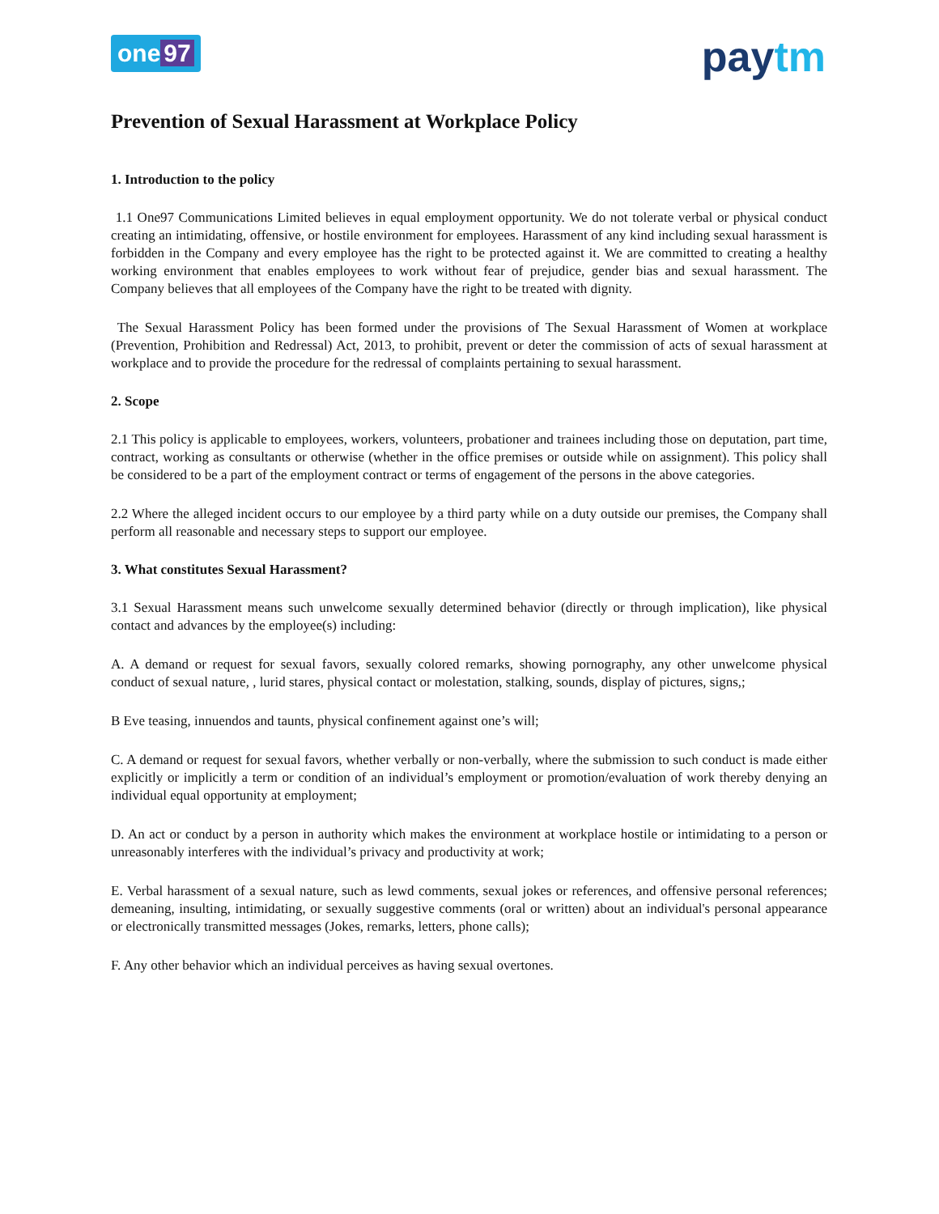one 97
paytm
Prevention of Sexual Harassment at Workplace Policy
1. Introduction to the policy
1.1 One97 Communications Limited believes in equal employment opportunity. We do not tolerate verbal or physical conduct creating an intimidating, offensive, or hostile environment for employees. Harassment of any kind including sexual harassment is forbidden in the Company and every employee has the right to be protected against it. We are committed to creating a healthy working environment that enables employees to work without fear of prejudice, gender bias and sexual harassment. The Company believes that all employees of the Company have the right to be treated with dignity.
The Sexual Harassment Policy has been formed under the provisions of The Sexual Harassment of Women at workplace (Prevention, Prohibition and Redressal) Act, 2013, to prohibit, prevent or deter the commission of acts of sexual harassment at workplace and to provide the procedure for the redressal of complaints pertaining to sexual harassment.
2. Scope
2.1 This policy is applicable to employees, workers, volunteers, probationer and trainees including those on deputation, part time, contract, working as consultants or otherwise (whether in the office premises or outside while on assignment). This policy shall be considered to be a part of the employment contract or terms of engagement of the persons in the above categories.
2.2 Where the alleged incident occurs to our employee by a third party while on a duty outside our premises, the Company shall perform all reasonable and necessary steps to support our employee.
3. What constitutes Sexual Harassment?
3.1 Sexual Harassment means such unwelcome sexually determined behavior (directly or through implication), like physical contact and advances by the employee(s) including:
A. A demand or request for sexual favors, sexually colored remarks, showing pornography, any other unwelcome physical conduct of sexual nature, , lurid stares, physical contact or molestation, stalking, sounds, display of pictures, signs,;
B Eve teasing, innuendos and taunts, physical confinement against one’s will;
C. A demand or request for sexual favors, whether verbally or non-verbally, where the submission to such conduct is made either explicitly or implicitly a term or condition of an individual’s employment or promotion/evaluation of work thereby denying an individual equal opportunity at employment;
D. An act or conduct by a person in authority which makes the environment at workplace hostile or intimidating to a person or unreasonably interferes with the individual’s privacy and productivity at work;
E. Verbal harassment of a sexual nature, such as lewd comments, sexual jokes or references, and offensive personal references; demeaning, insulting, intimidating, or sexually suggestive comments (oral or written) about an individual's personal appearance or electronically transmitted messages (Jokes, remarks, letters, phone calls);
F. Any other behavior which an individual perceives as having sexual overtones.